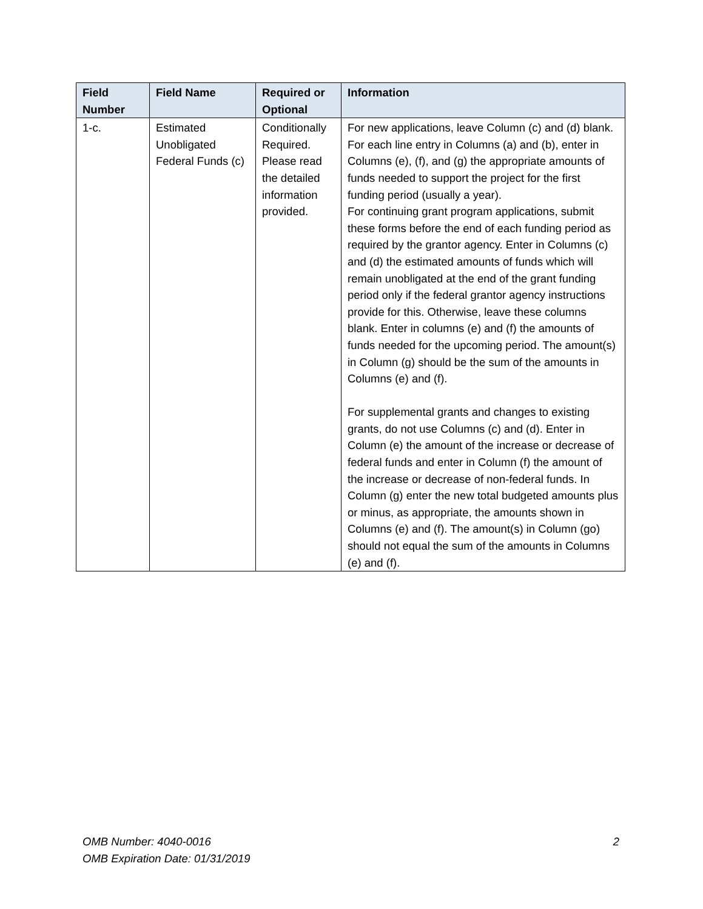| Field Number | Field Name | Required or Optional | Information |
| --- | --- | --- | --- |
| 1-c. | Estimated Unobligated Federal Funds (c) | Conditionally Required. Please read the detailed information provided. | For new applications, leave Column (c) and (d) blank. For each line entry in Columns (a) and (b), enter in Columns (e), (f), and (g) the appropriate amounts of funds needed to support the project for the first funding period (usually a year). For continuing grant program applications, submit these forms before the end of each funding period as required by the grantor agency. Enter in Columns (c) and (d) the estimated amounts of funds which will remain unobligated at the end of the grant funding period only if the federal grantor agency instructions provide for this. Otherwise, leave these columns blank. Enter in columns (e) and (f) the amounts of funds needed for the upcoming period. The amount(s) in Column (g) should be the sum of the amounts in Columns (e) and (f). For supplemental grants and changes to existing grants, do not use Columns (c) and (d). Enter in Column (e) the amount of the increase or decrease of federal funds and enter in Column (f) the amount of the increase or decrease of non-federal funds. In Column (g) enter the new total budgeted amounts plus or minus, as appropriate, the amounts shown in Columns (e) and (f). The amount(s) in Column (go) should not equal the sum of the amounts in Columns (e) and (f). |
OMB Number: 4040-0016
OMB Expiration Date: 01/31/2019
2